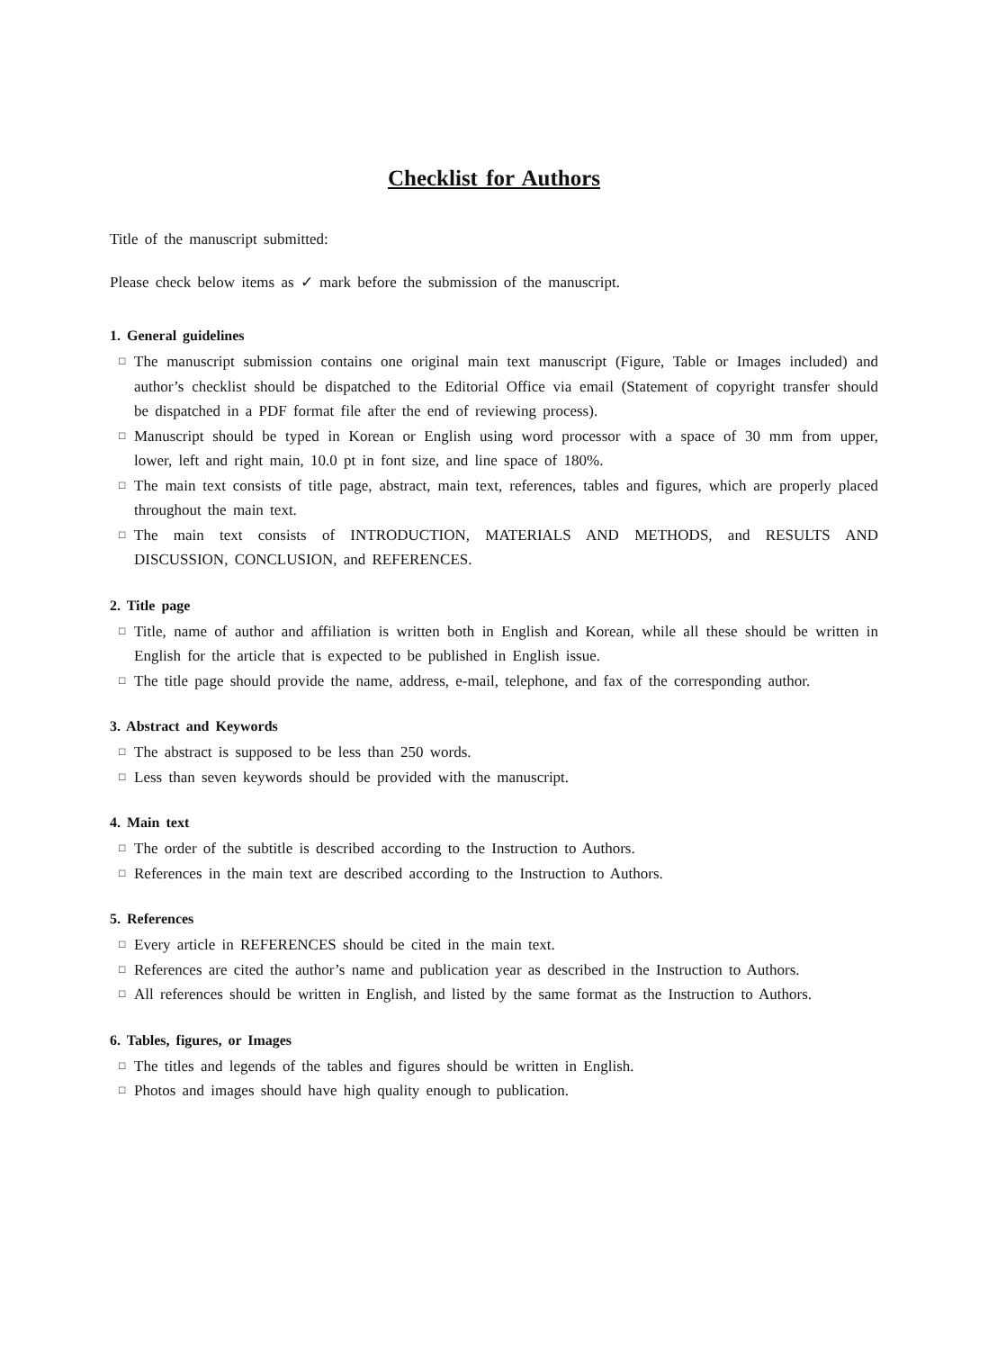Checklist for Authors
Title of the manuscript submitted:
Please check below items as ✓ mark before the submission of the manuscript.
1. General guidelines
□ The manuscript submission contains one original main text manuscript (Figure, Table or Images included) and author’s checklist should be dispatched to the Editorial Office via email (Statement of copyright transfer should be dispatched in a PDF format file after the end of reviewing process).
□ Manuscript should be typed in Korean or English using word processor with a space of 30 mm from upper, lower, left and right main, 10.0 pt in font size, and line space of 180%.
□ The main text consists of title page, abstract, main text, references, tables and figures, which are properly placed throughout the main text.
□ The main text consists of INTRODUCTION, MATERIALS AND METHODS, and RESULTS AND DISCUSSION, CONCLUSION, and REFERENCES.
2. Title page
□ Title, name of author and affiliation is written both in English and Korean, while all these should be written in English for the article that is expected to be published in English issue.
□ The title page should provide the name, address, e-mail, telephone, and fax of the corresponding author.
3. Abstract and Keywords
□ The abstract is supposed to be less than 250 words.
□ Less than seven keywords should be provided with the manuscript.
4. Main text
□ The order of the subtitle is described according to the Instruction to Authors.
□ References in the main text are described according to the Instruction to Authors.
5. References
□ Every article in REFERENCES should be cited in the main text.
□ References are cited the author’s name and publication year as described in the Instruction to Authors.
□ All references should be written in English, and listed by the same format as the Instruction to Authors.
6. Tables, figures, or Images
□ The titles and legends of the tables and figures should be written in English.
□ Photos and images should have high quality enough to publication.